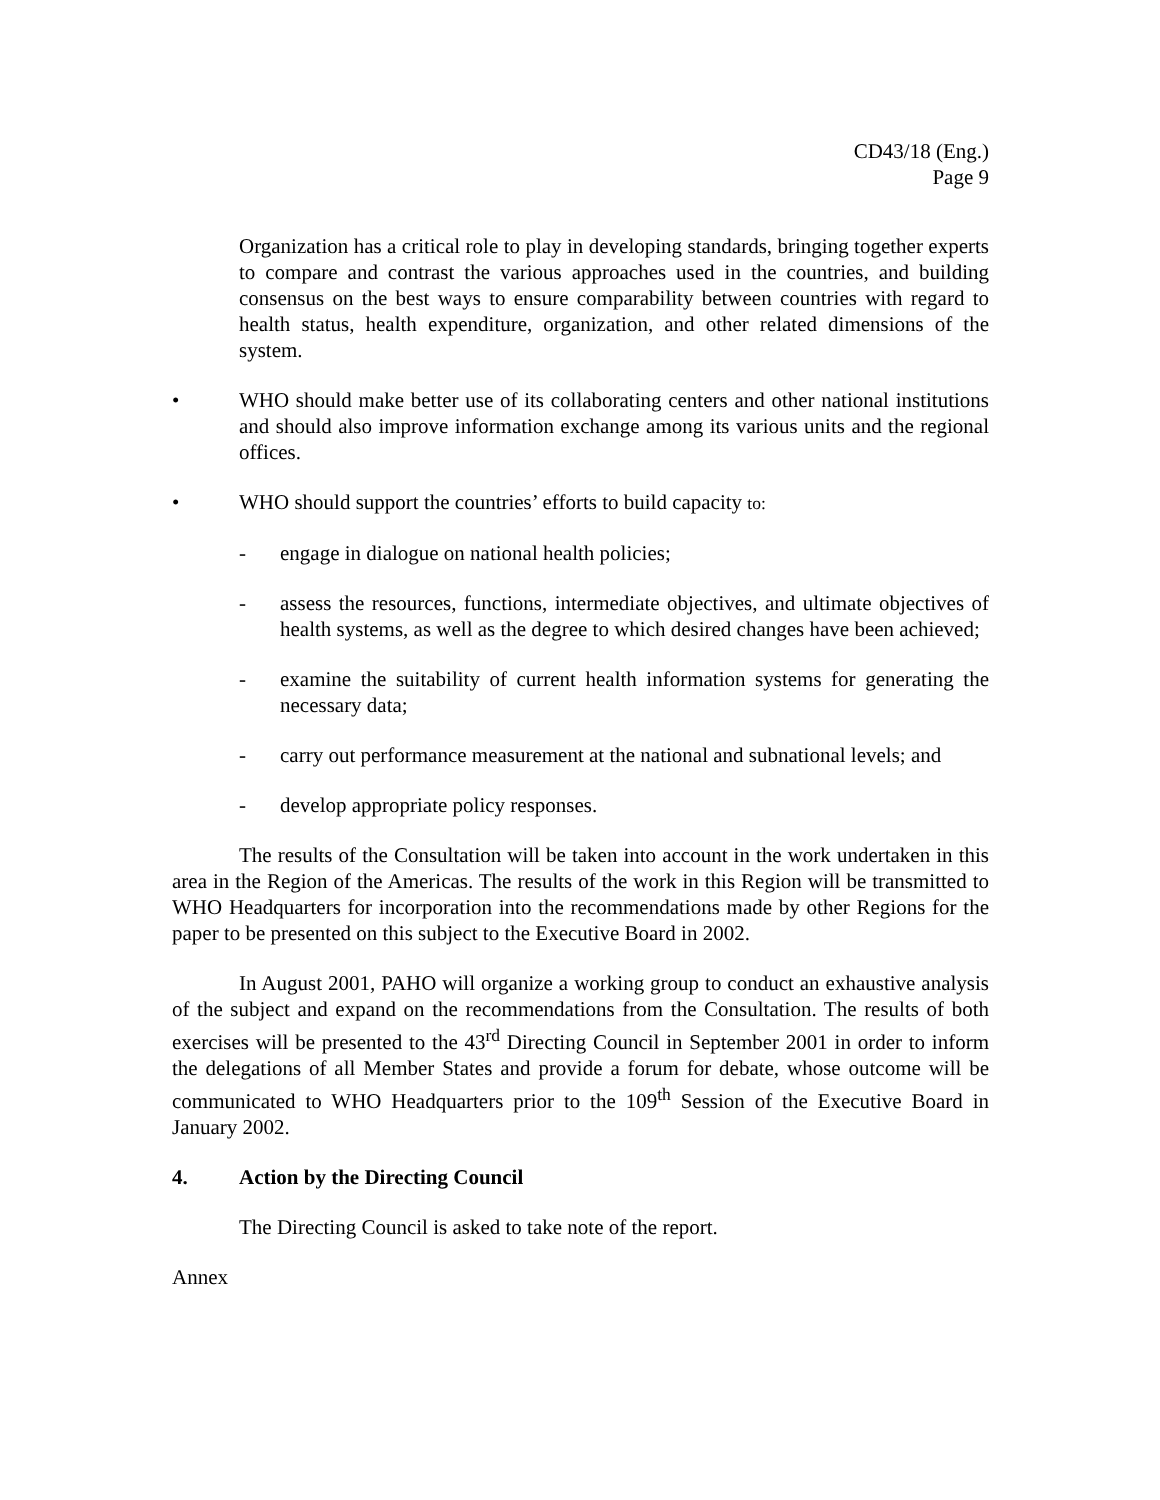CD43/18 (Eng.)
Page 9
Organization has a critical role to play in developing standards, bringing together experts to compare and contrast the various approaches used in the countries, and building consensus on the best ways to ensure comparability between countries with regard to health status, health expenditure, organization, and other related dimensions of the system.
• WHO should make better use of its collaborating centers and other national institutions and should also improve information exchange among its various units and the regional offices.
• WHO should support the countries’ efforts to build capacity to:
- engage in dialogue on national health policies;
- assess the resources, functions, intermediate objectives, and ultimate objectives of health systems, as well as the degree to which desired changes have been achieved;
- examine the suitability of current health information systems for generating the necessary data;
- carry out performance measurement at the national and subnational levels; and
- develop appropriate policy responses.
The results of the Consultation will be taken into account in the work undertaken in this area in the Region of the Americas. The results of the work in this Region will be transmitted to WHO Headquarters for incorporation into the recommendations made by other Regions for the paper to be presented on this subject to the Executive Board in 2002.
In August 2001, PAHO will organize a working group to conduct an exhaustive analysis of the subject and expand on the recommendations from the Consultation. The results of both exercises will be presented to the 43<sup>rd</sup> Directing Council in September 2001 in order to inform the delegations of all Member States and provide a forum for debate, whose outcome will be communicated to WHO Headquarters prior to the 109<sup>th</sup> Session of the Executive Board in January 2002.
4. Action by the Directing Council
The Directing Council is asked to take note of the report.
Annex